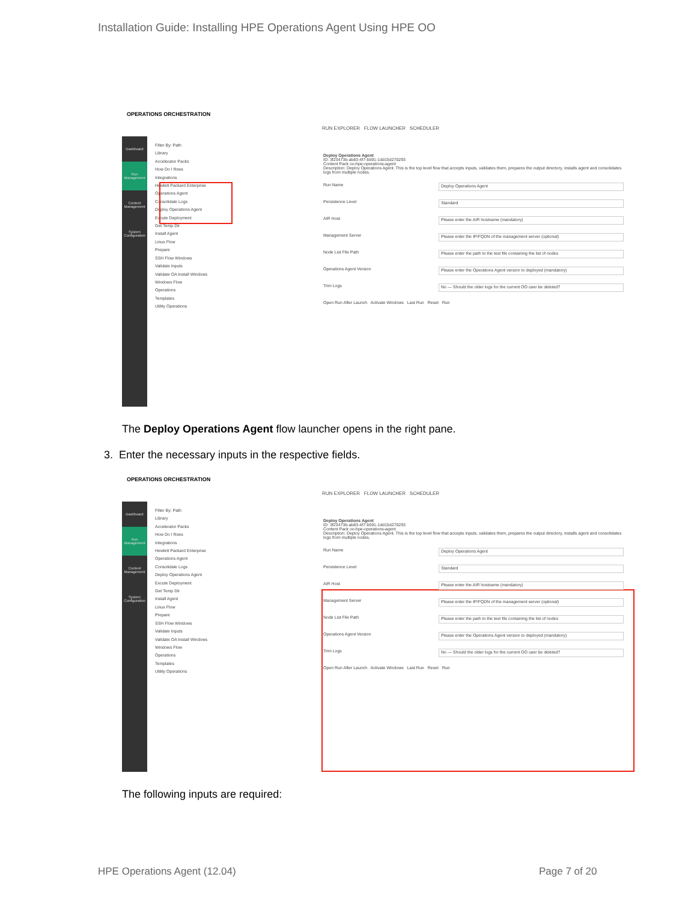Installation Guide: Installing HPE Operations Agent Using HPE OO
OPERATIONS ORCHESTRATION
RUN EXPLORER FLOW LAUNCHER SCHEDULER
Dashboard
Run Management
Content Management
System Configuration
Filter By: Path
Library
Accelerator Packs
How Do I flows
Integrations
Hewlett Packard Enterprise
Operations Agent
Consolidate Logs
Deploy Operations Agent
Excute Deployment
Get Temp Dir
Install Agent
Linux Flow
Prepare
SSH Flow Windows
Validate Inputs
Validate OA Install Windows
Windows Flow
Operations
Templates
Utility Operations
Deploy Operations Agent
ID: 3f23473b-ab83-4f7-b591-1dd15d270293
Content Pack oo-hpe-operations-agent
Description: Deploy Operations Agent. This is the top level flow that accepts inputs, validates them, prepares the output directory, installs agent and consolidates logs from multiple nodes.
Run Name Deploy Operations Agent
Persistence Level Standard
AIR Host Please enter the AIR hostname (mandatory)
Management Server Please enter the IP/FQDN of the management server (optional)
Node List File Path Please enter the path to the text file containing the list of nodes
Operations Agent Version Please enter the Operations Agent version to deployed (mandatory)
Trim Logs No — Should the older logs for the current OO user be deleted?
Open Run After Launch Activate Windows Last Run Reset Run
The Deploy Operations Agent flow launcher opens in the right pane.
3. Enter the necessary inputs in the respective fields.
OPERATIONS ORCHESTRATION
RUN EXPLORER FLOW LAUNCHER SCHEDULER
Dashboard
Run Management
Content Management
System Configuration
Filter By: Path
Library
Accelerator Packs
How Do I flows
Integrations
Hewlett Packard Enterprise
Operations Agent
Consolidate Logs
Deploy Operations Agent
Excute Deployment
Get Temp Dir
Install Agent
Linux Flow
Prepare
SSH Flow Windows
Validate Inputs
Validate OA Install Windows
Windows Flow
Operations
Templates
Utility Operations
Deploy Operations Agent
ID: 3f23473b-ab83-4f7-b591-1dd15d270293
Content Pack oo-hpe-operations-agent
Description: Deploy Operations Agent. This is the top level flow that accepts inputs, validates them, prepares the output directory, installs agent and consolidates logs from multiple nodes.
Run Name Deploy Operations Agent
Persistence Level Standard
AIR Host Please enter the AIR hostname (mandatory)
Management Server Please enter the IP/FQDN of the management server (optional)
Node List File Path Please enter the path to the text file containing the list of nodes
Operations Agent Version Please enter the Operations Agent version to deployed (mandatory)
Trim Logs No — Should the older logs for the current OO user be deleted?
Open Run After Launch Activate Windows Last Run Reset Run
The following inputs are required:
HPE Operations Agent (12.04) Page 7 of 20